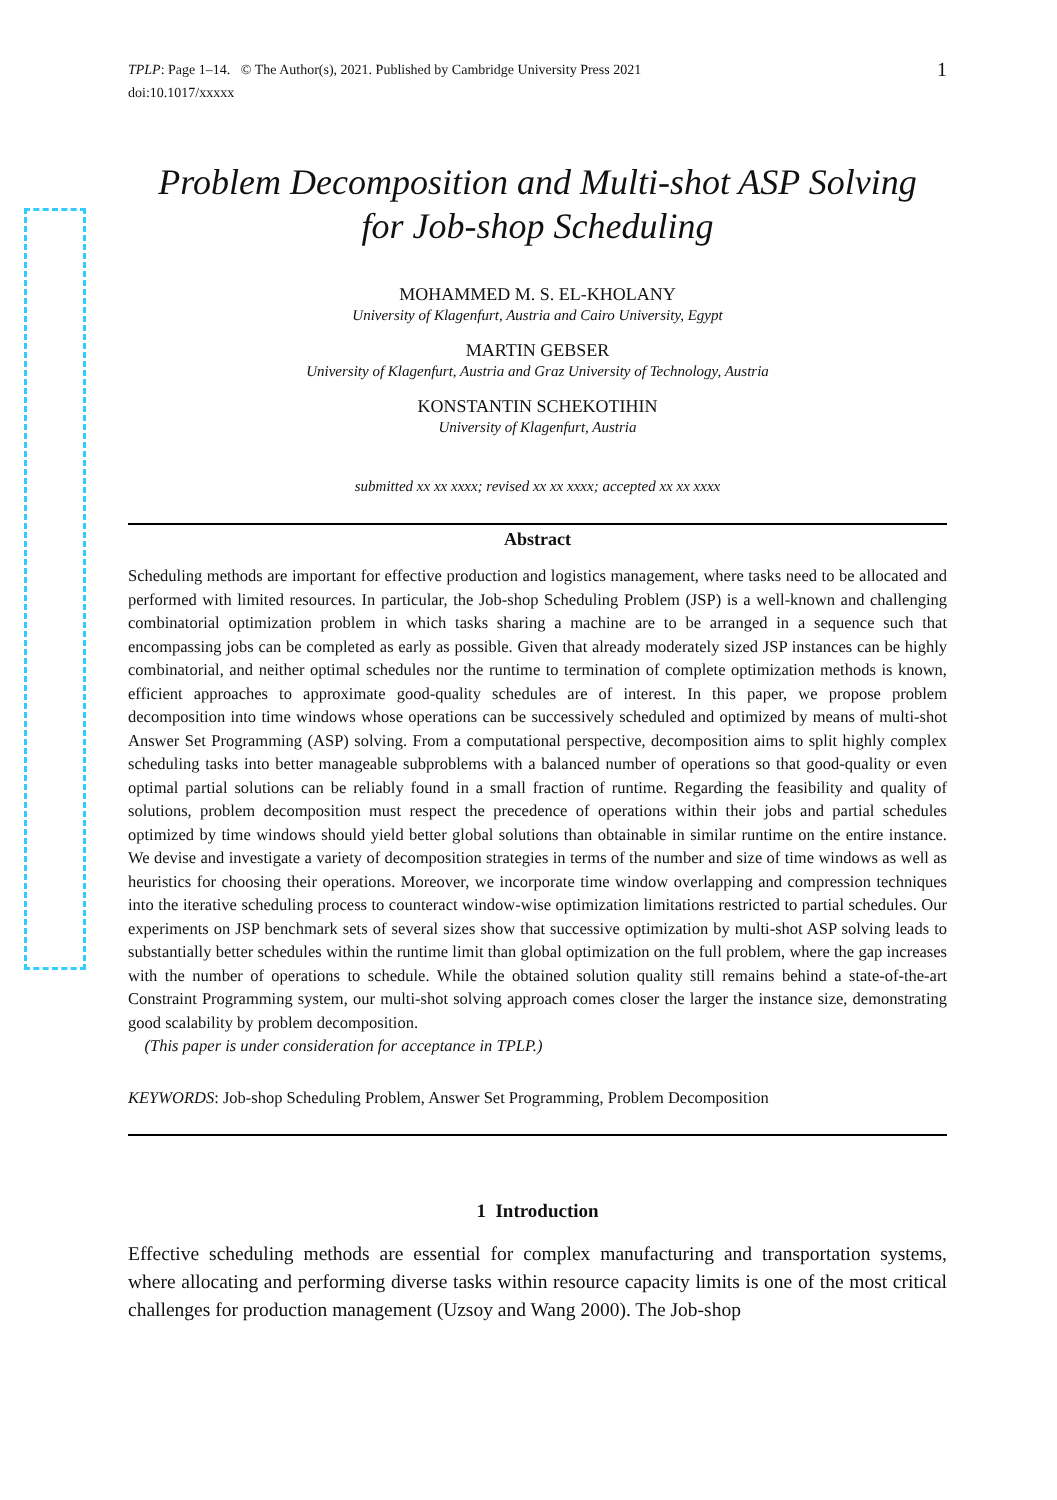TPLP: Page 1–14. © The Author(s), 2021. Published by Cambridge University Press 2021
doi:10.1017/xxxxx
1
Problem Decomposition and Multi-shot ASP Solving
for Job-shop Scheduling
MOHAMMED M. S. EL-KHOLANY
University of Klagenfurt, Austria and Cairo University, Egypt
MARTIN GEBSER
University of Klagenfurt, Austria and Graz University of Technology, Austria
KONSTANTIN SCHEKOTIHIN
University of Klagenfurt, Austria
submitted xx xx xxxx; revised xx xx xxxx; accepted xx xx xxxx
Abstract
Scheduling methods are important for effective production and logistics management, where tasks need to be allocated and performed with limited resources. In particular, the Job-shop Scheduling Problem (JSP) is a well-known and challenging combinatorial optimization problem in which tasks sharing a machine are to be arranged in a sequence such that encompassing jobs can be completed as early as possible. Given that already moderately sized JSP instances can be highly combinatorial, and neither optimal schedules nor the runtime to termination of complete optimization methods is known, efficient approaches to approximate good-quality schedules are of interest. In this paper, we propose problem decomposition into time windows whose operations can be successively scheduled and optimized by means of multi-shot Answer Set Programming (ASP) solving. From a computational perspective, decomposition aims to split highly complex scheduling tasks into better manageable subproblems with a balanced number of operations so that good-quality or even optimal partial solutions can be reliably found in a small fraction of runtime. Regarding the feasibility and quality of solutions, problem decomposition must respect the precedence of operations within their jobs and partial schedules optimized by time windows should yield better global solutions than obtainable in similar runtime on the entire instance. We devise and investigate a variety of decomposition strategies in terms of the number and size of time windows as well as heuristics for choosing their operations. Moreover, we incorporate time window overlapping and compression techniques into the iterative scheduling process to counteract window-wise optimization limitations restricted to partial schedules. Our experiments on JSP benchmark sets of several sizes show that successive optimization by multi-shot ASP solving leads to substantially better schedules within the runtime limit than global optimization on the full problem, where the gap increases with the number of operations to schedule. While the obtained solution quality still remains behind a state-of-the-art Constraint Programming system, our multi-shot solving approach comes closer the larger the instance size, demonstrating good scalability by problem decomposition.
(This paper is under consideration for acceptance in TPLP.)
KEYWORDS: Job-shop Scheduling Problem, Answer Set Programming, Problem Decomposition
1 Introduction
Effective scheduling methods are essential for complex manufacturing and transportation systems, where allocating and performing diverse tasks within resource capacity limits is one of the most critical challenges for production management (Uzsoy and Wang 2000). The Job-shop